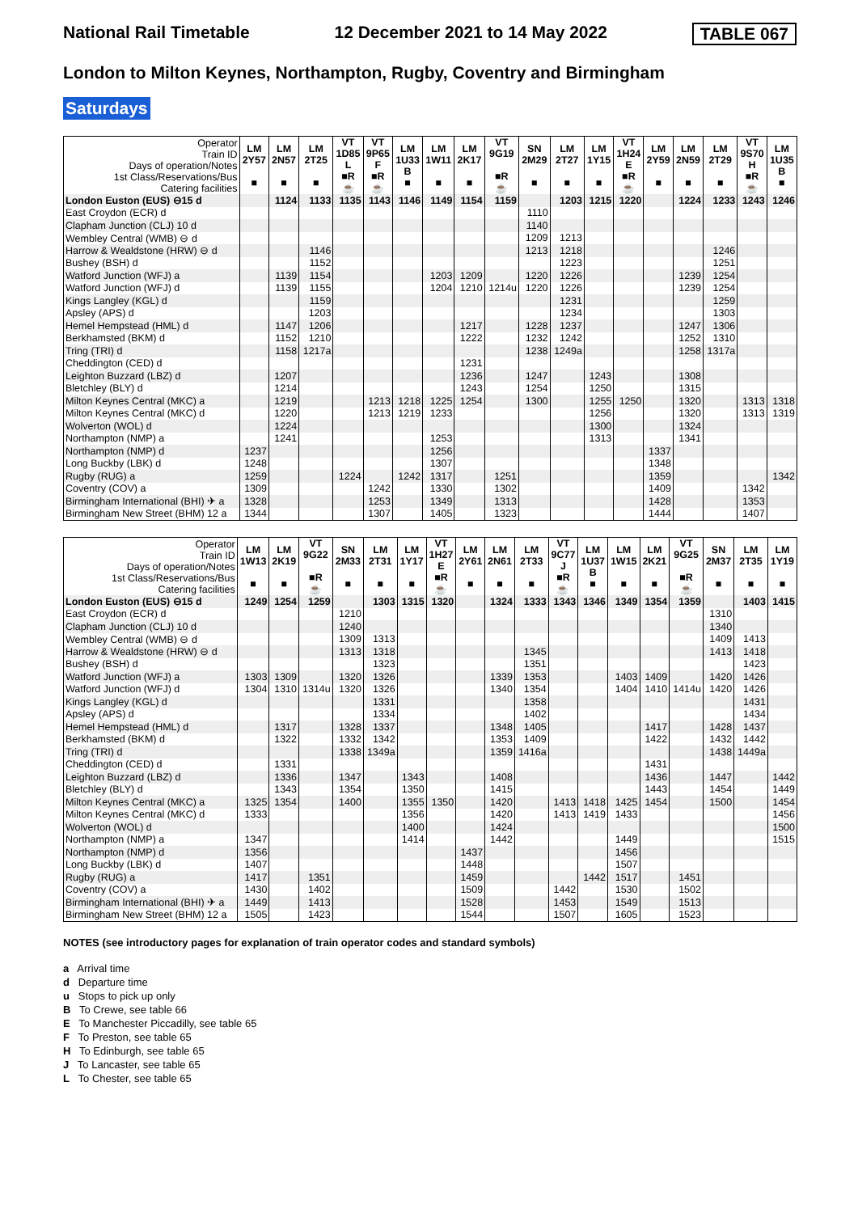National Rail Timetable 12 December 2021 to 14 May 2022 TABLE 067
London to Milton Keynes, Northampton, Rugby, Coventry and Birmingham
Saturdays
| Operator Train ID Days of operation/Notes 1st Class/Reservations/Bus Catering facilities | LM 2Y57 ■ | LM 2N57 ■ | LM 2T25 ■ | VT 1D85 L ■R ☕ | VT 9P65 F ■R ☕ | LM 1U33 B ■ | LM 1W11 ■ | LM 2K17 ■ | VT 9G19 ■R ☕ | SN 2M29 ■ | LM 2T27 ■ | LM 1Y15 ■ | VT 1H24 E ■R ☕ | LM 2Y59 ■ | LM 2N59 ■ | LM 2T29 ■ | VT 9S70 H ■R ☕ | LM 1U35 B ■ |
| London Euston (EUS) ⊖15 d | | 1124 | 1133 | 1135 | 1143 | 1146 | 1149 | 1154 | 1159 | | 1203 | 1215 | 1220 | | 1224 | 1233 | 1243 | 1246 |
| East Croydon (ECR) d | | | | | | | | | | 1110 | | | | | | | | |
| Clapham Junction (CLJ) 10 d | | | | | | | | | | 1140 | | | | | | | | |
| Wembley Central (WMB) ⊖ d | | | | | | | | | | 1209 | 1213 | | | | | | | |
| Harrow & Wealdstone (HRW) ⊖ d | | | 1146 | | | | | | | 1213 | 1218 | | | | | 1246 | | |
| Bushey (BSH) d | | | 1152 | | | | | | | | 1223 | | | | | 1251 | | |
| Watford Junction (WFJ) a | | 1139 | 1154 | | | | 1203 | 1209 | | 1220 | 1226 | | | | 1239 | 1254 | | |
| Watford Junction (WFJ) d | | 1139 | 1155 | | | | 1204 | 1210 | 1214u | 1220 | 1226 | | | | 1239 | 1254 | | |
| Kings Langley (KGL) d | | | 1159 | | | | | | | | 1231 | | | | | 1259 | | |
| Apsley (APS) d | | | 1203 | | | | | | | | 1234 | | | | | 1303 | | |
| Hemel Hempstead (HML) d | | 1147 | 1206 | | | | | 1217 | | 1228 | 1237 | | | | 1247 | 1306 | | |
| Berkhamsted (BKM) d | | 1152 | 1210 | | | | | 1222 | | 1232 | 1242 | | | | 1252 | 1310 | | |
| Tring (TRI) d | | 1158 | 1217a | | | | | | | 1238 | 1249a | | | | 1258 | 1317a | | |
| Cheddington (CED) d | | | | | | | | 1231 | | | | | | | | | | |
| Leighton Buzzard (LBZ) d | | 1207 | | | | | | 1236 | | 1247 | | 1243 | | | 1308 | | | |
| Bletchley (BLY) d | | 1214 | | | | | | 1243 | | 1254 | | 1250 | | | 1315 | | | |
| Milton Keynes Central (MKC) a | | 1219 | | | 1213 | 1218 | 1225 | 1254 | | 1300 | | 1255 | 1250 | | 1320 | | 1313 | 1318 |
| Milton Keynes Central (MKC) d | | 1220 | | | 1213 | 1219 | 1233 | | | | | 1256 | | | 1320 | | 1313 | 1319 |
| Wolverton (WOL) d | | 1224 | | | | | | | | | | 1300 | | | 1324 | | | |
| Northampton (NMP) a | | 1241 | | | | | 1253 | | | | | 1313 | | | 1341 | | | |
| Northampton (NMP) d | 1237 | | | | | | 1256 | | | | | | | 1337 | | | | |
| Long Buckby (LBK) d | 1248 | | | | | | 1307 | | | | | | | 1348 | | | | |
| Rugby (RUG) a | 1259 | | | 1224 | | 1242 | 1317 | | 1251 | | | | | 1359 | | | | 1342 |
| Coventry (COV) a | 1309 | | | | 1242 | | 1330 | | 1302 | | | | | 1409 | | | 1342 | |
| Birmingham International (BHI) ✈ a | 1328 | | | | 1253 | | 1349 | | 1313 | | | | | 1428 | | | 1353 | |
| Birmingham New Street (BHM) 12 a | 1344 | | | | 1307 | | 1405 | | 1323 | | | | | 1444 | | | 1407 | |
| Operator Train ID Days of operation/Notes 1st Class/Reservations/Bus Catering facilities | LM 1W13 ■ | LM 2K19 ■ | VT 9G22 ■R ☕ | SN 2M33 ■ | LM 2T31 ■ | LM 1Y17 ■ | VT 1H27 E ■R ☕ | LM 2Y61 ■ | LM 2N61 ■ | LM 2T33 ■ | VT 9C77 J ■R ☕ | LM 1U37 B ■ | LM 1W15 ■ | LM 2K21 ■ | VT 9G25 ■R ☕ | SN 2M37 ■ | LM 2T35 ■ | LM 1Y19 ■ |
| London Euston (EUS) ⊖15 d | 1249 | 1254 | 1259 | | 1303 | 1315 | 1320 | | 1324 | 1333 | 1343 | 1346 | 1349 | 1354 | 1359 | | 1403 | 1415 |
| East Croydon (ECR) d | | | | 1210 | | | | | | | | | | | | 1310 | | |
| Clapham Junction (CLJ) 10 d | | | | 1240 | | | | | | | | | | | | 1340 | | |
| Wembley Central (WMB) ⊖ d | | | | 1309 | 1313 | | | | | | | | | | | 1409 | 1413 | |
| Harrow & Wealdstone (HRW) ⊖ d | | | | 1313 | 1318 | | | | | 1345 | | | | | | 1413 | 1418 | |
| Bushey (BSH) d | | | | | 1323 | | | | | 1351 | | | | | | | 1423 | |
| Watford Junction (WFJ) a | 1303 | 1309 | | 1320 | 1326 | | | | 1339 | 1353 | | | 1403 | 1409 | | 1420 | 1426 | |
| Watford Junction (WFJ) d | 1304 | 1310 | 1314u | 1320 | 1326 | | | | 1340 | 1354 | | | 1404 | 1410 | 1414u | 1420 | 1426 | |
| Kings Langley (KGL) d | | | | | 1331 | | | | | 1358 | | | | | | | 1431 | |
| Apsley (APS) d | | | | | 1334 | | | | | 1402 | | | | | | | 1434 | |
| Hemel Hempstead (HML) d | | 1317 | | 1328 | 1337 | | | | 1348 | 1405 | | | | 1417 | | 1428 | 1437 | |
| Berkhamsted (BKM) d | | 1322 | | 1332 | 1342 | | | | 1353 | 1409 | | | | 1422 | | 1432 | 1442 | |
| Tring (TRI) d | | | | 1338 | 1349a | | | | 1359 | 1416a | | | | | | 1438 | 1449a | |
| Cheddington (CED) d | | 1331 | | | | | | | | | | | | 1431 | | | | |
| Leighton Buzzard (LBZ) d | | 1336 | | 1347 | | 1343 | | | 1408 | | | | | 1436 | | 1447 | | 1442 |
| Bletchley (BLY) d | | 1343 | | 1354 | | 1350 | | | 1415 | | | | | 1443 | | 1454 | | 1449 |
| Milton Keynes Central (MKC) a | 1325 | 1354 | | 1400 | | 1355 | 1350 | | 1420 | | 1413 | 1418 | 1425 | 1454 | | 1500 | | 1454 |
| Milton Keynes Central (MKC) d | 1333 | | | | | 1356 | | | 1420 | | 1413 | 1419 | 1433 | | | | | 1456 |
| Wolverton (WOL) d | | | | | | 1400 | | | 1424 | | | | | | | | | 1500 |
| Northampton (NMP) a | 1347 | | | | | 1414 | | | 1442 | | | | 1449 | | | | | 1515 |
| Northampton (NMP) d | 1356 | | | | | | | 1437 | | | | | 1456 | | | | | |
| Long Buckby (LBK) d | 1407 | | | | | | | 1448 | | | | | 1507 | | | | | |
| Rugby (RUG) a | 1417 | | 1351 | | | | | 1459 | | | | 1442 | 1517 | | 1451 | | | |
| Coventry (COV) a | 1430 | | 1402 | | | | | 1509 | | | 1442 | | 1530 | | 1502 | | | |
| Birmingham International (BHI) ✈ a | 1449 | | 1413 | | | | | 1528 | | | 1453 | | 1549 | | 1513 | | | |
| Birmingham New Street (BHM) 12 a | 1505 | | 1423 | | | | | 1544 | | | 1507 | | 1605 | | 1523 | | | |
NOTES (see introductory pages for explanation of train operator codes and standard symbols)
a Arrival time
d Departure time
u Stops to pick up only
B To Crewe, see table 66
E To Manchester Piccadilly, see table 65
F To Preston, see table 65
H To Edinburgh, see table 65
J To Lancaster, see table 65
L To Chester, see table 65